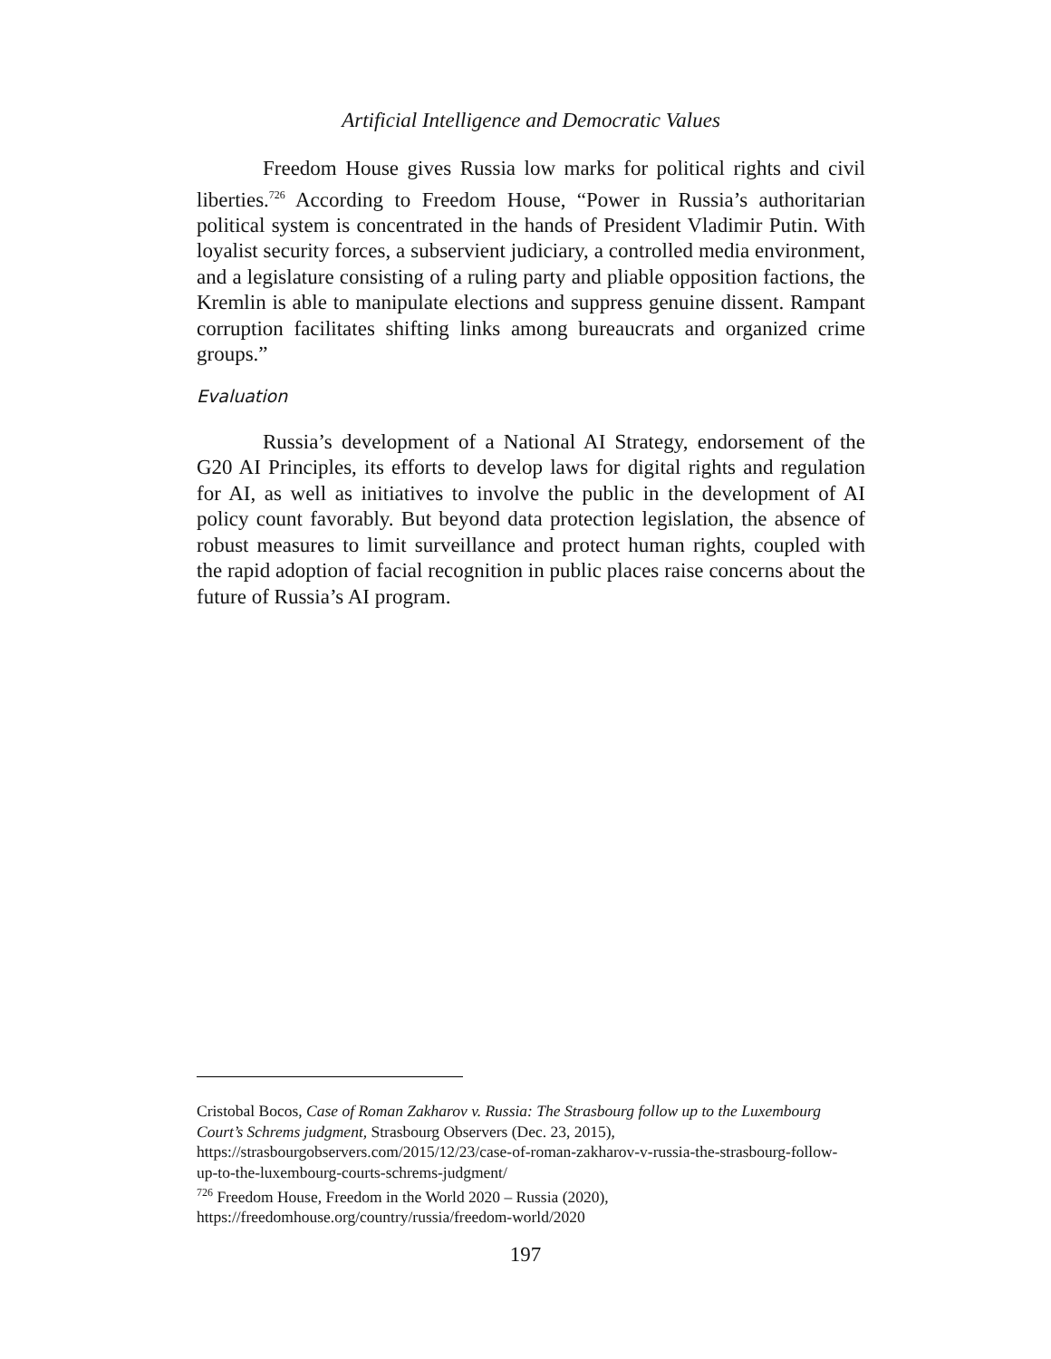Artificial Intelligence and Democratic Values
Freedom House gives Russia low marks for political rights and civil liberties.<sup>726</sup> According to Freedom House, “Power in Russia’s authoritarian political system is concentrated in the hands of President Vladimir Putin. With loyalist security forces, a subservient judiciary, a controlled media environment, and a legislature consisting of a ruling party and pliable opposition factions, the Kremlin is able to manipulate elections and suppress genuine dissent. Rampant corruption facilitates shifting links among bureaucrats and organized crime groups.”
Evaluation
Russia’s development of a National AI Strategy, endorsement of the G20 AI Principles, its efforts to develop laws for digital rights and regulation for AI, as well as initiatives to involve the public in the development of AI policy count favorably. But beyond data protection legislation, the absence of robust measures to limit surveillance and protect human rights, coupled with the rapid adoption of facial recognition in public places raise concerns about the future of Russia’s AI program.
Cristobal Bocos, Case of Roman Zakharov v. Russia: The Strasbourg follow up to the Luxembourg Court’s Schrems judgment, Strasbourg Observers (Dec. 23, 2015), https://strasbourgobservers.com/2015/12/23/case-of-roman-zakharov-v-russia-the-strasbourg-follow-up-to-the-luxembourg-courts-schrems-judgment/
<sup>726</sup> Freedom House, Freedom in the World 2020 – Russia (2020), https://freedomhouse.org/country/russia/freedom-world/2020
197